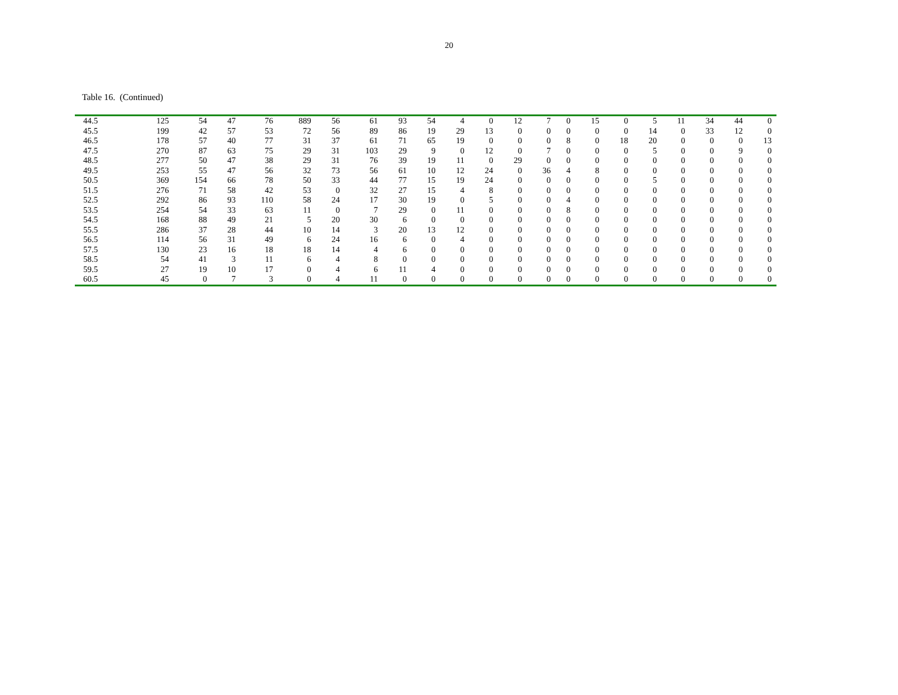20
Table 16. (Continued)
| 44.5 | 125 | 54 | 47 | 76 | 889 | 56 | 61 | 93 | 54 | 4 | 0 | 12 | 7 | 0 | 15 | 0 | 5 | 11 | 34 | 44 | 0 |
| 45.5 | 199 | 42 | 57 | 53 | 72 | 56 | 89 | 86 | 19 | 29 | 13 | 0 | 0 | 0 | 0 | 0 | 14 | 0 | 33 | 12 | 0 |
| 46.5 | 178 | 57 | 40 | 77 | 31 | 37 | 61 | 71 | 65 | 19 | 0 | 0 | 0 | 8 | 0 | 18 | 20 | 0 | 0 | 0 | 13 |
| 47.5 | 270 | 87 | 63 | 75 | 29 | 31 | 103 | 29 | 9 | 0 | 12 | 0 | 7 | 0 | 0 | 0 | 5 | 0 | 0 | 9 | 0 |
| 48.5 | 277 | 50 | 47 | 38 | 29 | 31 | 76 | 39 | 19 | 11 | 0 | 29 | 0 | 0 | 0 | 0 | 0 | 0 | 0 | 0 | 0 |
| 49.5 | 253 | 55 | 47 | 56 | 32 | 73 | 56 | 61 | 10 | 12 | 24 | 0 | 36 | 4 | 8 | 0 | 0 | 0 | 0 | 0 | 0 |
| 50.5 | 369 | 154 | 66 | 78 | 50 | 33 | 44 | 77 | 15 | 19 | 24 | 0 | 0 | 0 | 0 | 0 | 5 | 0 | 0 | 0 | 0 |
| 51.5 | 276 | 71 | 58 | 42 | 53 | 0 | 32 | 27 | 15 | 4 | 8 | 0 | 0 | 0 | 0 | 0 | 0 | 0 | 0 | 0 | 0 |
| 52.5 | 292 | 86 | 93 | 110 | 58 | 24 | 17 | 30 | 19 | 0 | 5 | 0 | 0 | 4 | 0 | 0 | 0 | 0 | 0 | 0 | 0 |
| 53.5 | 254 | 54 | 33 | 63 | 11 | 0 | 7 | 29 | 0 | 11 | 0 | 0 | 0 | 8 | 0 | 0 | 0 | 0 | 0 | 0 | 0 |
| 54.5 | 168 | 88 | 49 | 21 | 5 | 20 | 30 | 6 | 0 | 0 | 0 | 0 | 0 | 0 | 0 | 0 | 0 | 0 | 0 | 0 | 0 |
| 55.5 | 286 | 37 | 28 | 44 | 10 | 14 | 3 | 20 | 13 | 12 | 0 | 0 | 0 | 0 | 0 | 0 | 0 | 0 | 0 | 0 | 0 |
| 56.5 | 114 | 56 | 31 | 49 | 6 | 24 | 16 | 6 | 0 | 4 | 0 | 0 | 0 | 0 | 0 | 0 | 0 | 0 | 0 | 0 | 0 |
| 57.5 | 130 | 23 | 16 | 18 | 18 | 14 | 4 | 6 | 0 | 0 | 0 | 0 | 0 | 0 | 0 | 0 | 0 | 0 | 0 | 0 | 0 |
| 58.5 | 54 | 41 | 3 | 11 | 6 | 4 | 8 | 0 | 0 | 0 | 0 | 0 | 0 | 0 | 0 | 0 | 0 | 0 | 0 | 0 | 0 |
| 59.5 | 27 | 19 | 10 | 17 | 0 | 4 | 6 | 11 | 4 | 0 | 0 | 0 | 0 | 0 | 0 | 0 | 0 | 0 | 0 | 0 | 0 |
| 60.5 | 45 | 0 | 7 | 3 | 0 | 4 | 11 | 0 | 0 | 0 | 0 | 0 | 0 | 0 | 0 | 0 | 0 | 0 | 0 | 0 | 0 |